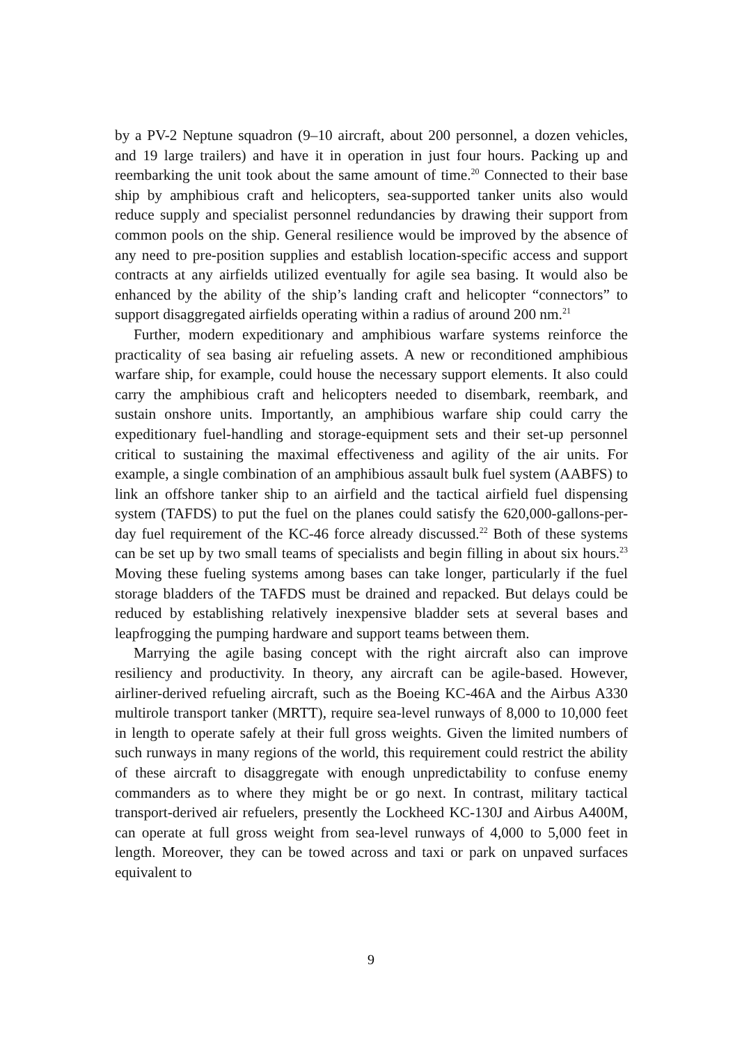by a PV-2 Neptune squadron (9–10 aircraft, about 200 personnel, a dozen vehicles, and 19 large trailers) and have it in operation in just four hours. Packing up and reembarking the unit took about the same amount of time.<sup>20</sup> Connected to their base ship by amphibious craft and helicopters, sea-supported tanker units also would reduce supply and specialist personnel redundancies by drawing their support from common pools on the ship. General resilience would be improved by the absence of any need to pre-position supplies and establish location-specific access and support contracts at any airfields utilized eventually for agile sea basing. It would also be enhanced by the ability of the ship’s landing craft and helicopter “connectors” to support disaggregated airfields operating within a radius of around 200 nm.<sup>21</sup>
Further, modern expeditionary and amphibious warfare systems reinforce the practicality of sea basing air refueling assets. A new or reconditioned amphibious warfare ship, for example, could house the necessary support elements. It also could carry the amphibious craft and helicopters needed to disembark, reembark, and sustain onshore units. Importantly, an amphibious warfare ship could carry the expeditionary fuel-handling and storage-equipment sets and their set-up personnel critical to sustaining the maximal effectiveness and agility of the air units. For example, a single combination of an amphibious assault bulk fuel system (AABFS) to link an offshore tanker ship to an airfield and the tactical airfield fuel dispensing system (TAFDS) to put the fuel on the planes could satisfy the 620,000-gallons-per-day fuel requirement of the KC-46 force already discussed.<sup>22</sup> Both of these systems can be set up by two small teams of specialists and begin filling in about six hours.<sup>23</sup> Moving these fueling systems among bases can take longer, particularly if the fuel storage bladders of the TAFDS must be drained and repacked. But delays could be reduced by establishing relatively inexpensive bladder sets at several bases and leapfrogging the pumping hardware and support teams between them.
Marrying the agile basing concept with the right aircraft also can improve resiliency and productivity. In theory, any aircraft can be agile-based. However, airliner-derived refueling aircraft, such as the Boeing KC-46A and the Airbus A330 multirole transport tanker (MRTT), require sea-level runways of 8,000 to 10,000 feet in length to operate safely at their full gross weights. Given the limited numbers of such runways in many regions of the world, this requirement could restrict the ability of these aircraft to disaggregate with enough unpredictability to confuse enemy commanders as to where they might be or go next. In contrast, military tactical transport-derived air refuelers, presently the Lockheed KC-130J and Airbus A400M, can operate at full gross weight from sea-level runways of 4,000 to 5,000 feet in length. Moreover, they can be towed across and taxi or park on unpaved surfaces equivalent to
9